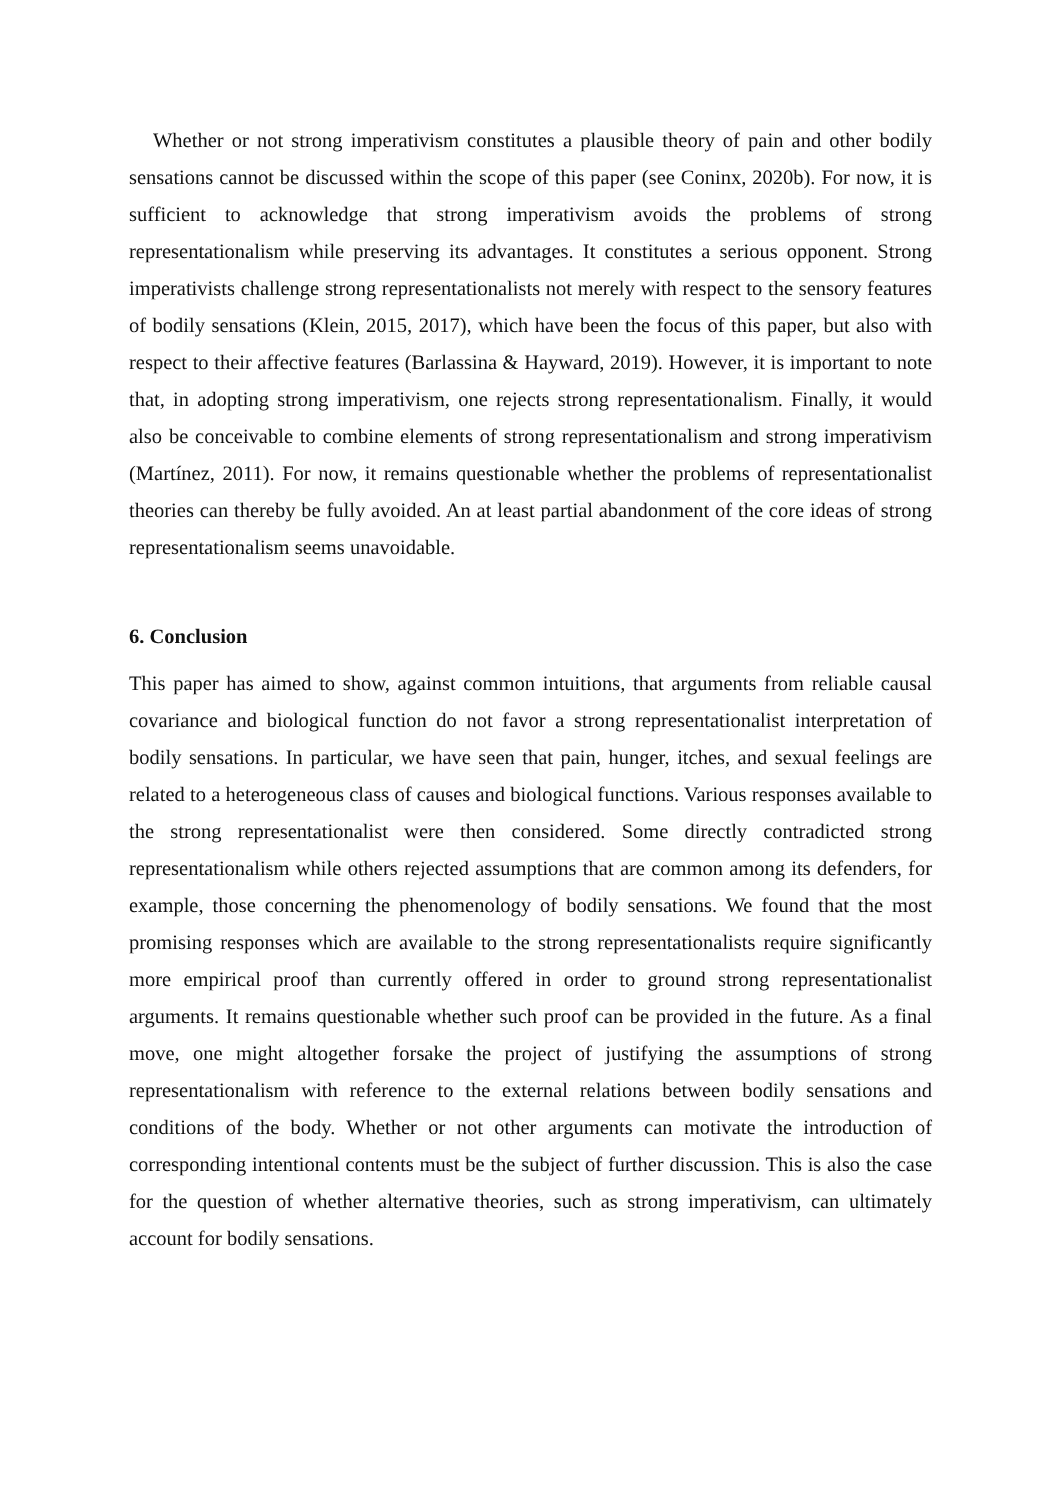Whether or not strong imperativism constitutes a plausible theory of pain and other bodily sensations cannot be discussed within the scope of this paper (see Coninx, 2020b). For now, it is sufficient to acknowledge that strong imperativism avoids the problems of strong representationalism while preserving its advantages. It constitutes a serious opponent. Strong imperativists challenge strong representationalists not merely with respect to the sensory features of bodily sensations (Klein, 2015, 2017), which have been the focus of this paper, but also with respect to their affective features (Barlassina & Hayward, 2019). However, it is important to note that, in adopting strong imperativism, one rejects strong representationalism. Finally, it would also be conceivable to combine elements of strong representationalism and strong imperativism (Martínez, 2011). For now, it remains questionable whether the problems of representationalist theories can thereby be fully avoided. An at least partial abandonment of the core ideas of strong representationalism seems unavoidable.
6. Conclusion
This paper has aimed to show, against common intuitions, that arguments from reliable causal covariance and biological function do not favor a strong representationalist interpretation of bodily sensations. In particular, we have seen that pain, hunger, itches, and sexual feelings are related to a heterogeneous class of causes and biological functions. Various responses available to the strong representationalist were then considered. Some directly contradicted strong representationalism while others rejected assumptions that are common among its defenders, for example, those concerning the phenomenology of bodily sensations. We found that the most promising responses which are available to the strong representationalists require significantly more empirical proof than currently offered in order to ground strong representationalist arguments. It remains questionable whether such proof can be provided in the future. As a final move, one might altogether forsake the project of justifying the assumptions of strong representationalism with reference to the external relations between bodily sensations and conditions of the body. Whether or not other arguments can motivate the introduction of corresponding intentional contents must be the subject of further discussion. This is also the case for the question of whether alternative theories, such as strong imperativism, can ultimately account for bodily sensations.